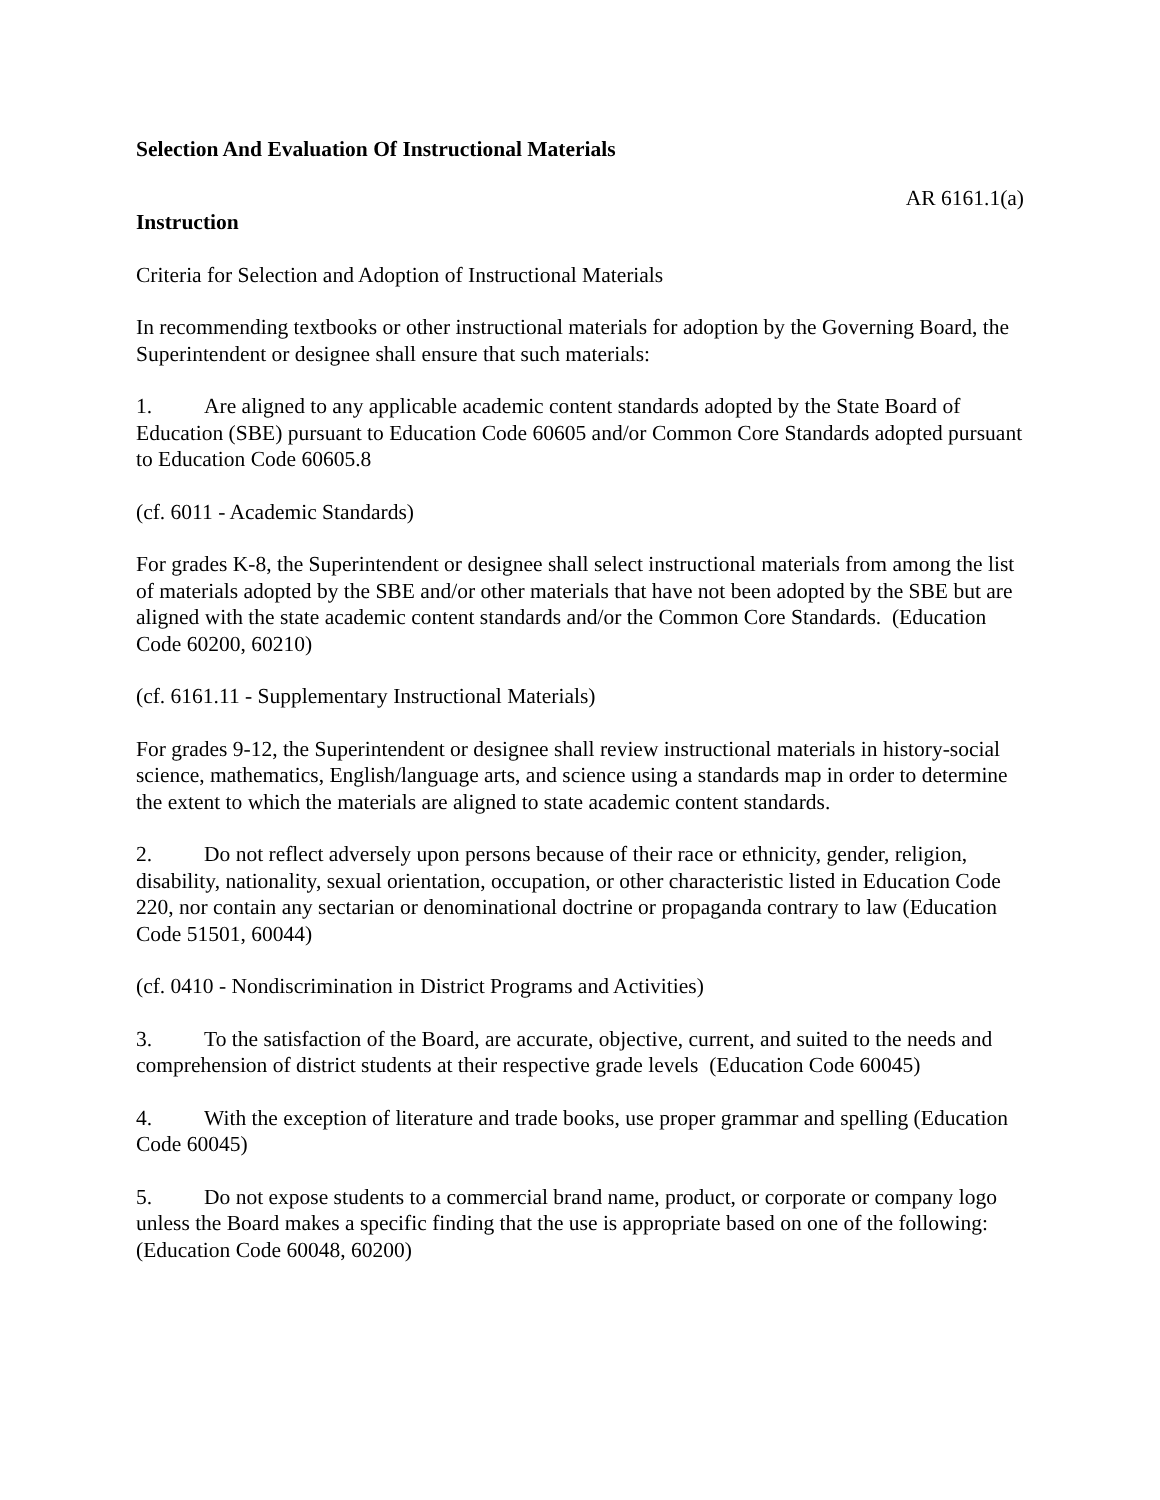Selection And Evaluation Of Instructional Materials
AR 6161.1(a)
Instruction
Criteria for Selection and Adoption of Instructional Materials
In recommending textbooks or other instructional materials for adoption by the Governing Board, the Superintendent or designee shall ensure that such materials:
1. Are aligned to any applicable academic content standards adopted by the State Board of Education (SBE) pursuant to Education Code 60605 and/or Common Core Standards adopted pursuant to Education Code 60605.8
(cf. 6011 - Academic Standards)
For grades K-8, the Superintendent or designee shall select instructional materials from among the list of materials adopted by the SBE and/or other materials that have not been adopted by the SBE but are aligned with the state academic content standards and/or the Common Core Standards. (Education Code 60200, 60210)
(cf. 6161.11 - Supplementary Instructional Materials)
For grades 9-12, the Superintendent or designee shall review instructional materials in history-social science, mathematics, English/language arts, and science using a standards map in order to determine the extent to which the materials are aligned to state academic content standards.
2. Do not reflect adversely upon persons because of their race or ethnicity, gender, religion, disability, nationality, sexual orientation, occupation, or other characteristic listed in Education Code 220, nor contain any sectarian or denominational doctrine or propaganda contrary to law (Education Code 51501, 60044)
(cf. 0410 - Nondiscrimination in District Programs and Activities)
3. To the satisfaction of the Board, are accurate, objective, current, and suited to the needs and comprehension of district students at their respective grade levels (Education Code 60045)
4. With the exception of literature and trade books, use proper grammar and spelling (Education Code 60045)
5. Do not expose students to a commercial brand name, product, or corporate or company logo unless the Board makes a specific finding that the use is appropriate based on one of the following: (Education Code 60048, 60200)